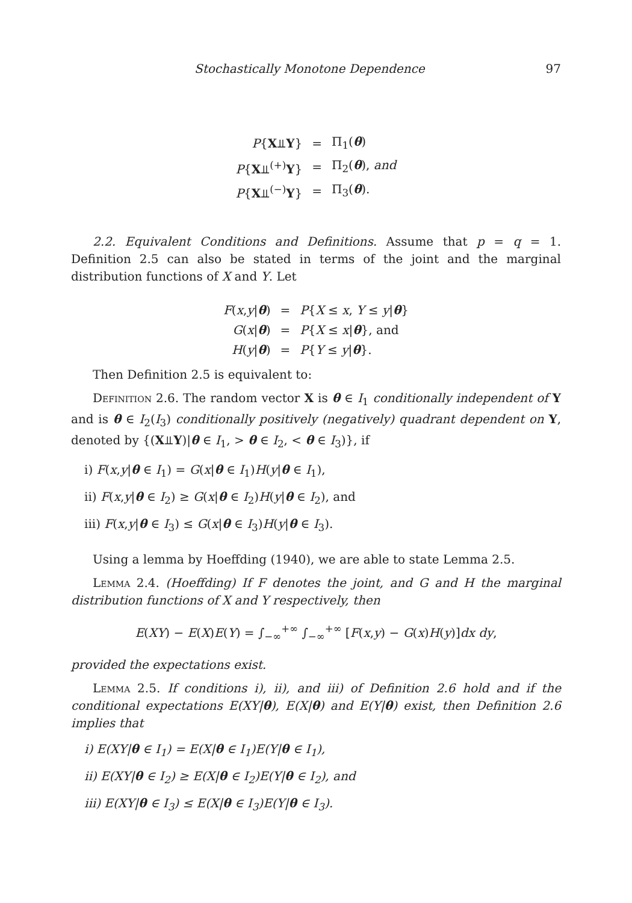Stochastically Monotone Dependence 97
| P { X ⫫ Y } | = | Π<sub>1</sub>( θ ) |
| P { X ⫫<sup>(+)</sup> Y } | = | Π<sub>2</sub>( θ ), and |
| P { X ⫫<sup>(−)</sup> Y } | = | Π<sub>3</sub>( θ ). |
2.2. Equivalent Conditions and Definitions. Assume that p = q = 1. Definition 2.5 can also be stated in terms of the joint and the marginal distribution functions of X and Y. Let
| F ( x , y / θ ) | = | P { X ≤ x , Y ≤ y / θ } |
| G ( x / θ ) | = | P { X ≤ x / θ }, and |
| H ( y / θ ) | = | P { Y ≤ y / θ }. |
Then Definition 2.5 is equivalent to:
Definition 2.6. The random vector X is θ ∈ I<sub>1</sub> conditionally independent of Y and is θ ∈ I<sub>2</sub>(I<sub>3</sub>) conditionally positively (negatively) quadrant dependent on Y, denoted by {(X⫫Y)|θ ∈ I<sub>1</sub>, > θ ∈ I<sub>2</sub>, < θ ∈ I<sub>3</sub>)}, if
i) F(x,y|θ ∈ I<sub>1</sub>) = G(x|θ ∈ I<sub>1</sub>)H(y|θ ∈ I<sub>1</sub>),
ii) F(x,y|θ ∈ I<sub>2</sub>) ≥ G(x|θ ∈ I<sub>2</sub>)H(y|θ ∈ I<sub>2</sub>), and
iii) F(x,y|θ ∈ I<sub>3</sub>) ≤ G(x|θ ∈ I<sub>3</sub>)H(y|θ ∈ I<sub>3</sub>).
Using a lemma by Hoeffding (1940), we are able to state Lemma 2.5.
Lemma 2.4. (Hoeffding) If F denotes the joint, and G and H the marginal distribution functions of X and Y respectively, then
E(XY) − E(X)E(Y) = ∫<sub>−∞</sub><sup>+∞</sup> ∫<sub>−∞</sub><sup>+∞</sup> [F(x,y) − G(x)H(y)]dx dy,
provided the expectations exist.
Lemma 2.5. If conditions i), ii), and iii) of Definition 2.6 hold and if the conditional expectations E(XY|θ), E(X|θ) and E(Y|θ) exist, then Definition 2.6 implies that
i) E(XY|θ ∈ I<sub>1</sub>) = E(X|θ ∈ I<sub>1</sub>)E(Y|θ ∈ I<sub>1</sub>),
ii) E(XY|θ ∈ I<sub>2</sub>) ≥ E(X|θ ∈ I<sub>2</sub>)E(Y|θ ∈ I<sub>2</sub>), and
iii) E(XY|θ ∈ I<sub>3</sub>) ≤ E(X|θ ∈ I<sub>3</sub>)E(Y|θ ∈ I<sub>3</sub>).